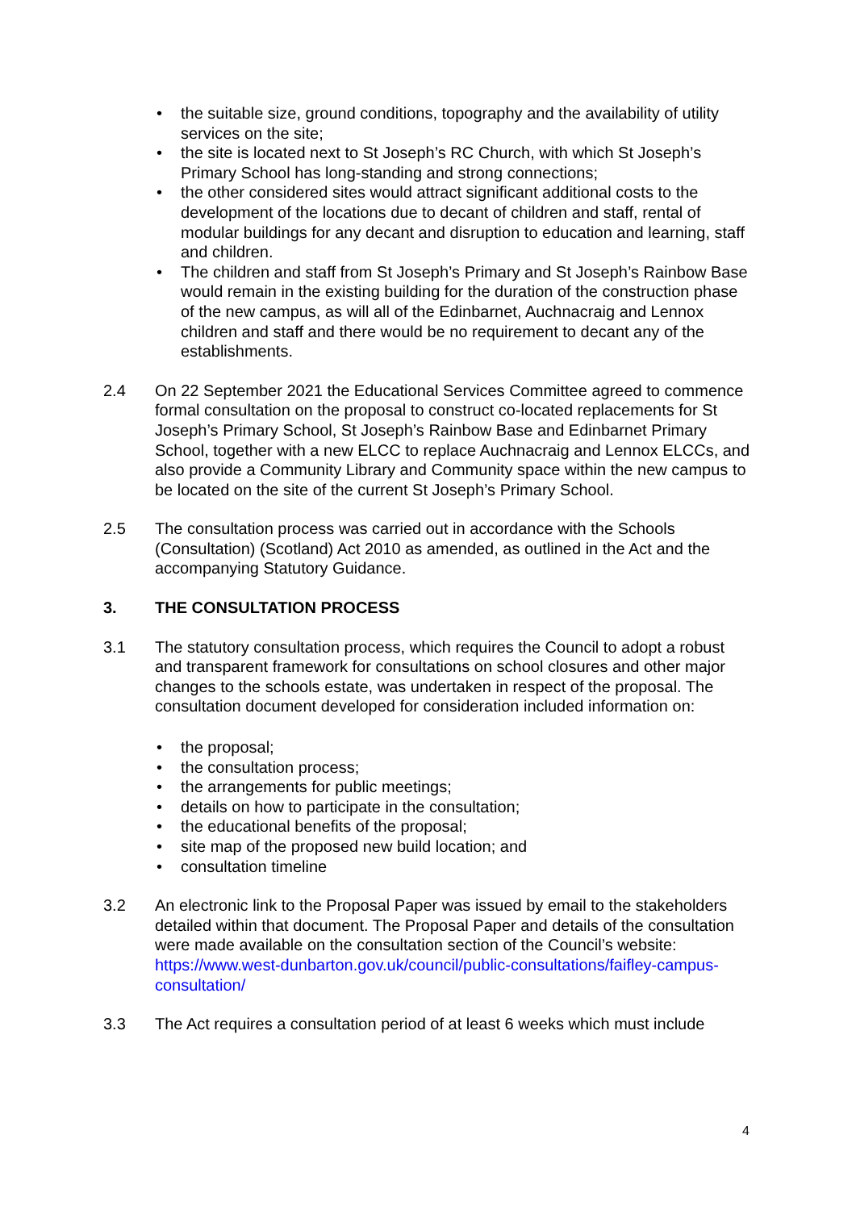• the suitable size, ground conditions, topography and the availability of utility services on the site;
• the site is located next to St Joseph’s RC Church, with which St Joseph’s Primary School has long-standing and strong connections;
• the other considered sites would attract significant additional costs to the development of the locations due to decant of children and staff, rental of modular buildings for any decant and disruption to education and learning, staff and children.
• The children and staff from St Joseph’s Primary and St Joseph’s Rainbow Base would remain in the existing building for the duration of the construction phase of the new campus, as will all of the Edinbarnet, Auchnacraig and Lennox children and staff and there would be no requirement to decant any of the establishments.
2.4 On 22 September 2021 the Educational Services Committee agreed to commence formal consultation on the proposal to construct co-located replacements for St Joseph’s Primary School, St Joseph’s Rainbow Base and Edinbarnet Primary School, together with a new ELCC to replace Auchnacraig and Lennox ELCCs, and also provide a Community Library and Community space within the new campus to be located on the site of the current St Joseph’s Primary School.
2.5 The consultation process was carried out in accordance with the Schools (Consultation) (Scotland) Act 2010 as amended, as outlined in the Act and the accompanying Statutory Guidance.
3. THE CONSULTATION PROCESS
3.1 The statutory consultation process, which requires the Council to adopt a robust and transparent framework for consultations on school closures and other major changes to the schools estate, was undertaken in respect of the proposal. The consultation document developed for consideration included information on:
• the proposal;
• the consultation process;
• the arrangements for public meetings;
• details on how to participate in the consultation;
• the educational benefits of the proposal;
• site map of the proposed new build location; and
• consultation timeline
3.2 An electronic link to the Proposal Paper was issued by email to the stakeholders detailed within that document. The Proposal Paper and details of the consultation were made available on the consultation section of the Council’s website: https://www.west-dunbarton.gov.uk/council/public-consultations/faifley-campus-consultation/
3.3 The Act requires a consultation period of at least 6 weeks which must include
4